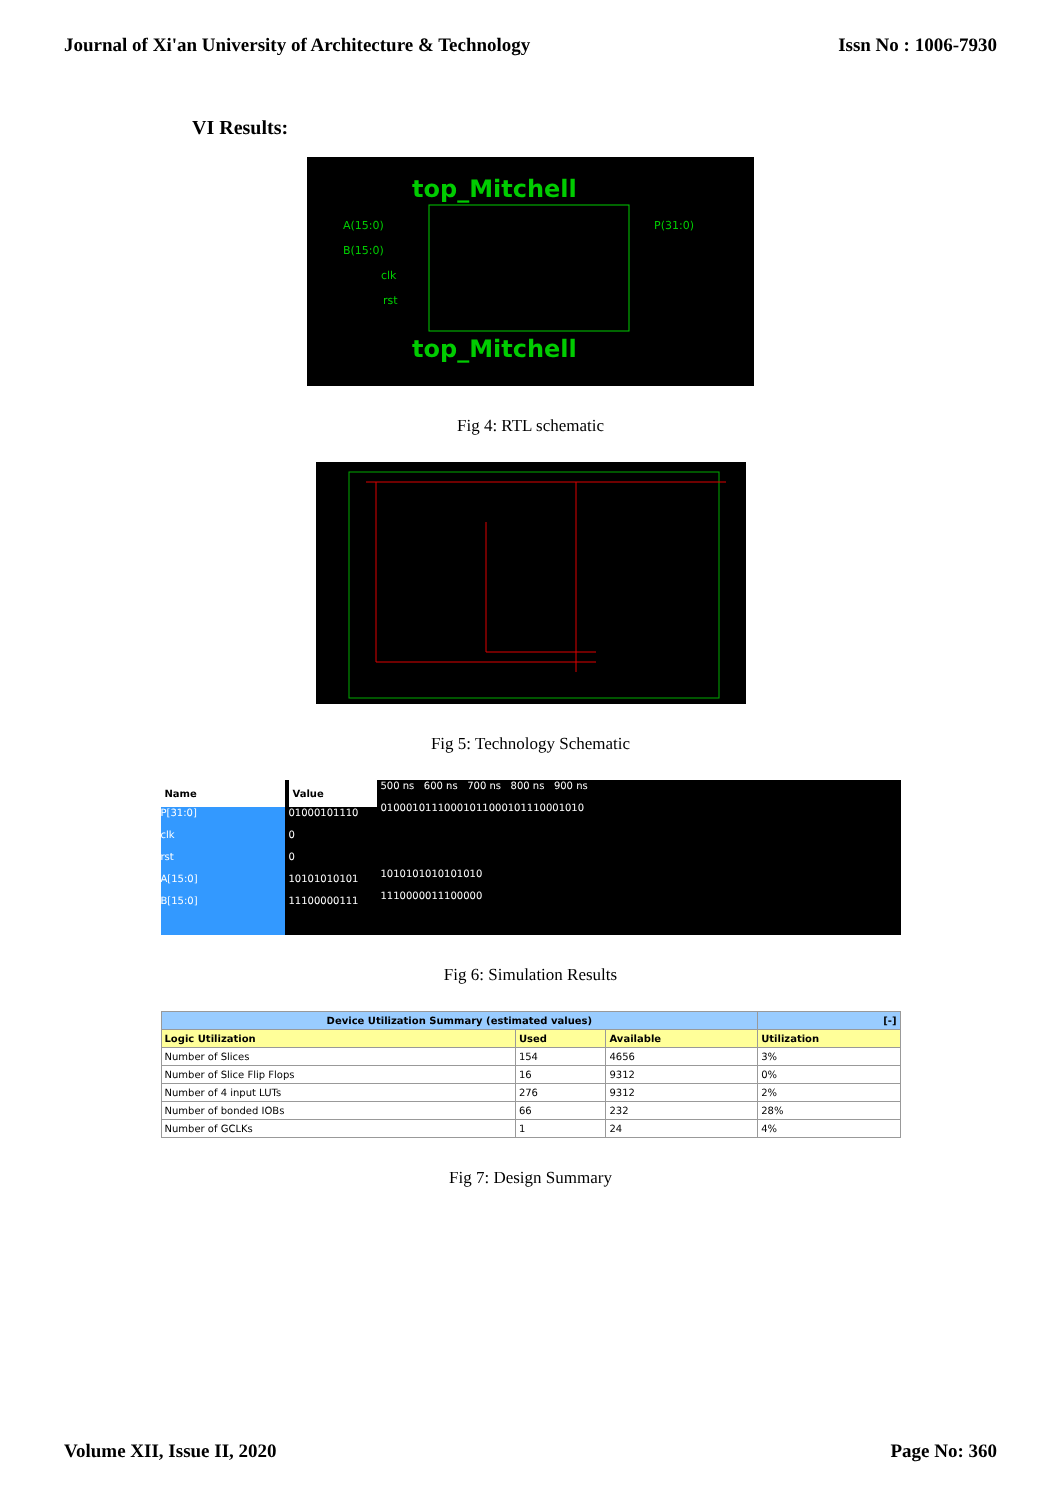Journal of Xi'an University of Architecture & Technology Issn No : 1006-7930
VI Results:
top_Mitchell
top_Mitchell
A(15:0)
B(15:0)
clk
rst
P(31:0)
Fig 4: RTL schematic
Fig 5: Technology Schematic
Name
P[31:0]
clk
rst
A[15:0]
B[15:0]
Value
01000101110
0
0
10101010101
11100000111
500 ns 600 ns 700 ns 800 ns 900 ns
01000101110001011000101110001010
1010101010101010
1110000011100000
Fig 6: Simulation Results
| Device Utilization Summary (estimated values) | | | | [-] |
| --- | --- | --- | --- | --- |
| Logic Utilization | Used | Available | Utilization | |
| Number of Slices | 154 | 4656 | 3% | |
| Number of Slice Flip Flops | 16 | 9312 | 0% | |
| Number of 4 input LUTs | 276 | 9312 | 2% | |
| Number of bonded IOBs | 66 | 232 | 28% | |
| Number of GCLKs | 1 | 24 | 4% | |
Fig 7: Design Summary
Volume XII, Issue II, 2020 Page No: 360